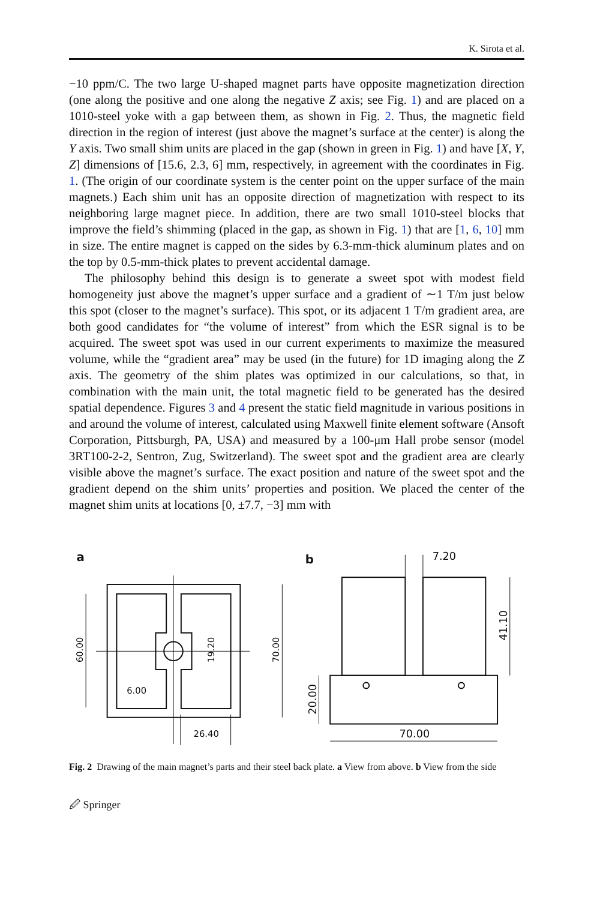K. Sirota et al.
−10 ppm/C. The two large U-shaped magnet parts have opposite magnetization direction (one along the positive and one along the negative Z axis; see Fig. 1) and are placed on a 1010-steel yoke with a gap between them, as shown in Fig. 2. Thus, the magnetic field direction in the region of interest (just above the magnet’s surface at the center) is along the Y axis. Two small shim units are placed in the gap (shown in green in Fig. 1) and have [X, Y, Z] dimensions of [15.6, 2.3, 6] mm, respectively, in agreement with the coordinates in Fig. 1. (The origin of our coordinate system is the center point on the upper surface of the main magnets.) Each shim unit has an opposite direction of magnetization with respect to its neighboring large magnet piece. In addition, there are two small 1010-steel blocks that improve the field’s shimming (placed in the gap, as shown in Fig. 1) that are [1, 6, 10] mm in size. The entire magnet is capped on the sides by 6.3-mm-thick aluminum plates and on the top by 0.5-mm-thick plates to prevent accidental damage.
The philosophy behind this design is to generate a sweet spot with modest field homogeneity just above the magnet’s upper surface and a gradient of ∼1 T/m just below this spot (closer to the magnet’s surface). This spot, or its adjacent 1 T/m gradient area, are both good candidates for “the volume of interest” from which the ESR signal is to be acquired. The sweet spot was used in our current experiments to maximize the measured volume, while the “gradient area” may be used (in the future) for 1D imaging along the Z axis. The geometry of the shim plates was optimized in our calculations, so that, in combination with the main unit, the total magnetic field to be generated has the desired spatial dependence. Figures 3 and 4 present the static field magnitude in various positions in and around the volume of interest, calculated using Maxwell finite element software (Ansoft Corporation, Pittsburgh, PA, USA) and measured by a 100-μm Hall probe sensor (model 3RT100-2-2, Sentron, Zug, Switzerland). The sweet spot and the gradient area are clearly visible above the magnet’s surface. The exact position and nature of the sweet spot and the gradient depend on the shim units’ properties and position. We placed the center of the magnet shim units at locations [0, ±7.7, −3] mm with
a
60.00
70.00
19.20
6.00
26.40
b
7.20
41.10
20.00
70.00
Fig. 2 Drawing of the main magnet’s parts and their steel back plate. a View from above. b View from the side
🖉 Springer